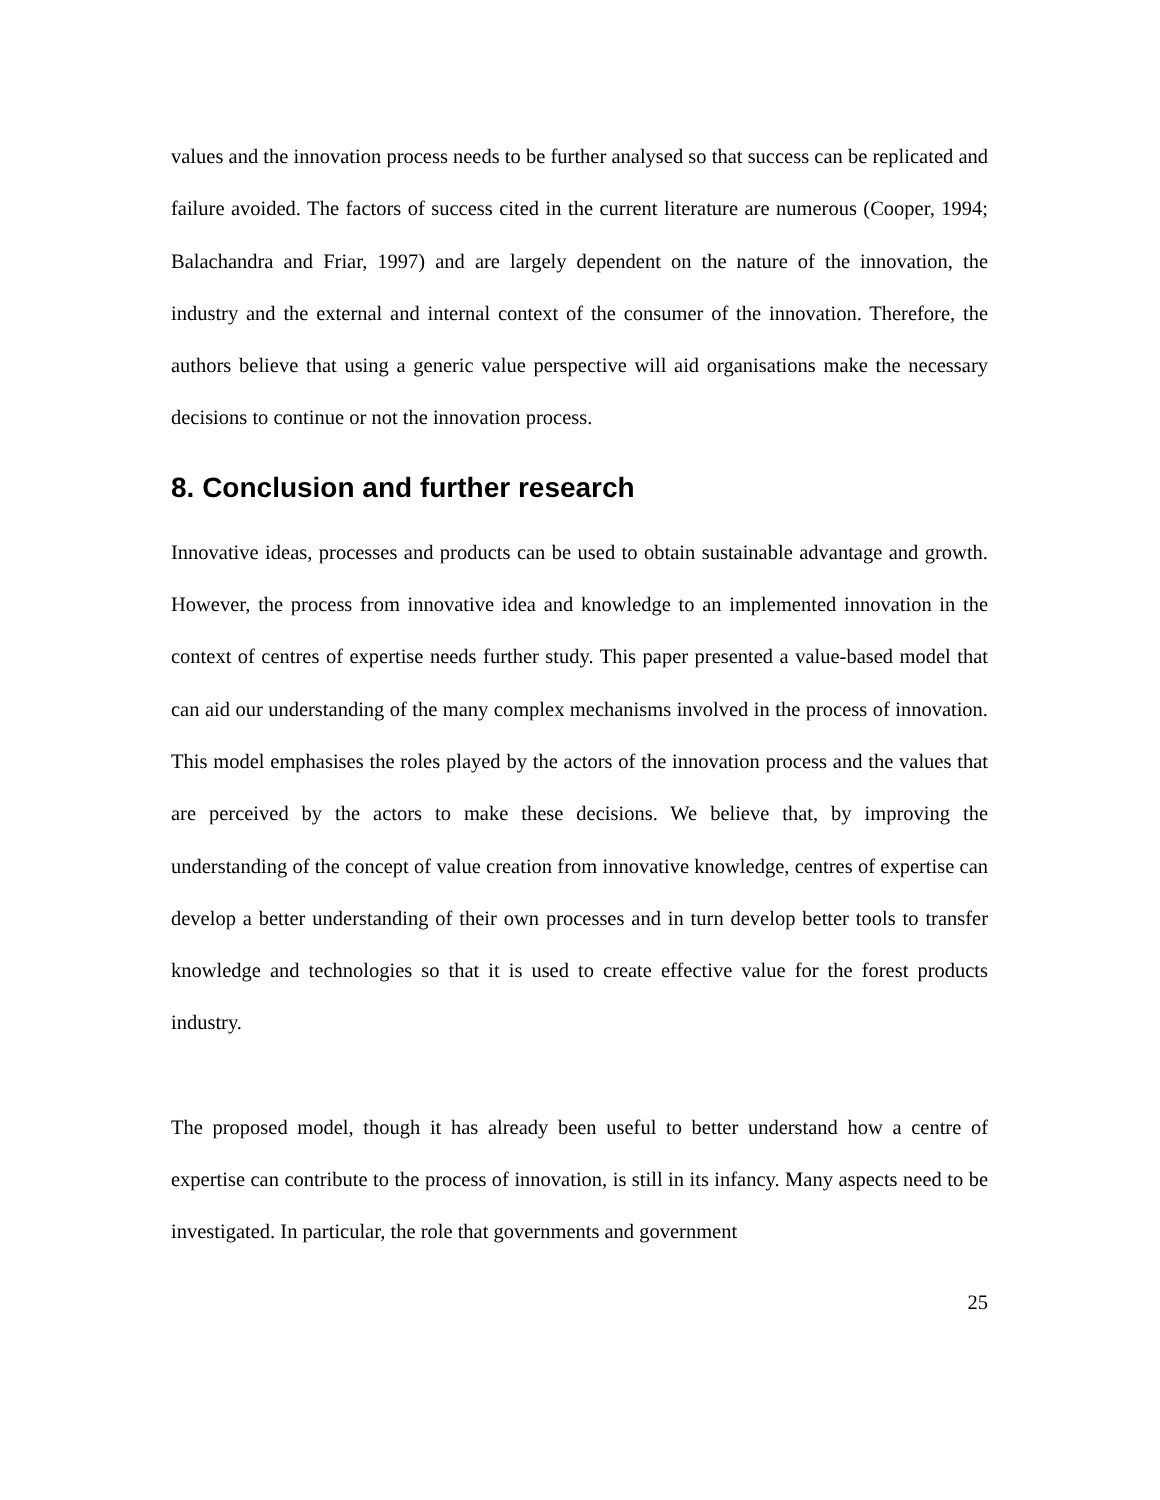values and the innovation process needs to be further analysed so that success can be replicated and failure avoided. The factors of success cited in the current literature are numerous (Cooper, 1994; Balachandra and Friar, 1997) and are largely dependent on the nature of the innovation, the industry and the external and internal context of the consumer of the innovation. Therefore, the authors believe that using a generic value perspective will aid organisations make the necessary decisions to continue or not the innovation process.
8. Conclusion and further research
Innovative ideas, processes and products can be used to obtain sustainable advantage and growth. However, the process from innovative idea and knowledge to an implemented innovation in the context of centres of expertise needs further study. This paper presented a value-based model that can aid our understanding of the many complex mechanisms involved in the process of innovation. This model emphasises the roles played by the actors of the innovation process and the values that are perceived by the actors to make these decisions. We believe that, by improving the understanding of the concept of value creation from innovative knowledge, centres of expertise can develop a better understanding of their own processes and in turn develop better tools to transfer knowledge and technologies so that it is used to create effective value for the forest products industry.
The proposed model, though it has already been useful to better understand how a centre of expertise can contribute to the process of innovation, is still in its infancy. Many aspects need to be investigated. In particular, the role that governments and government
25